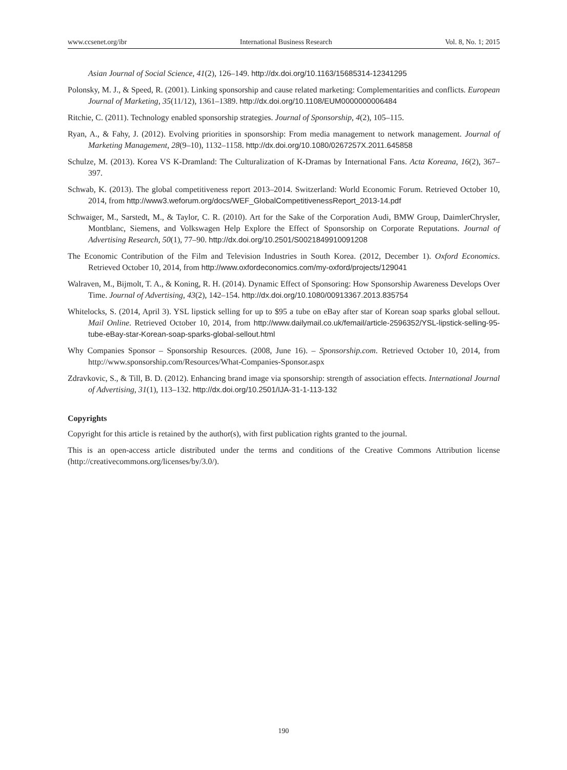www.ccsenet.org/ibr International Business Research Vol. 8, No. 1; 2015
Asian Journal of Social Science, 41(2), 126–149. http://dx.doi.org/10.1163/15685314-12341295
Polonsky, M. J., & Speed, R. (2001). Linking sponsorship and cause related marketing: Complementarities and conflicts. European Journal of Marketing, 35(11/12), 1361–1389. http://dx.doi.org/10.1108/EUM0000000006484
Ritchie, C. (2011). Technology enabled sponsorship strategies. Journal of Sponsorship, 4(2), 105–115.
Ryan, A., & Fahy, J. (2012). Evolving priorities in sponsorship: From media management to network management. Journal of Marketing Management, 28(9–10), 1132–1158. http://dx.doi.org/10.1080/0267257X.2011.645858
Schulze, M. (2013). Korea VS K-Dramland: The Culturalization of K-Dramas by International Fans. Acta Koreana, 16(2), 367–397.
Schwab, K. (2013). The global competitiveness report 2013–2014. Switzerland: World Economic Forum. Retrieved October 10, 2014, from http://www3.weforum.org/docs/WEF_GlobalCompetitivenessReport_2013-14.pdf
Schwaiger, M., Sarstedt, M., & Taylor, C. R. (2010). Art for the Sake of the Corporation Audi, BMW Group, DaimlerChrysler, Montblanc, Siemens, and Volkswagen Help Explore the Effect of Sponsorship on Corporate Reputations. Journal of Advertising Research, 50(1), 77–90. http://dx.doi.org/10.2501/S0021849910091208
The Economic Contribution of the Film and Television Industries in South Korea. (2012, December 1). Oxford Economics. Retrieved October 10, 2014, from http://www.oxfordeconomics.com/my-oxford/projects/129041
Walraven, M., Bijmolt, T. A., & Koning, R. H. (2014). Dynamic Effect of Sponsoring: How Sponsorship Awareness Develops Over Time. Journal of Advertising, 43(2), 142–154. http://dx.doi.org/10.1080/00913367.2013.835754
Whitelocks, S. (2014, April 3). YSL lipstick selling for up to $95 a tube on eBay after star of Korean soap sparks global sellout. Mail Online. Retrieved October 10, 2014, from http://www.dailymail.co.uk/femail/article-2596352/YSL-lipstick-selling-95-tube-eBay-star-Korean-soap-sparks-global-sellout.html
Why Companies Sponsor – Sponsorship Resources. (2008, June 16). – Sponsorship.com. Retrieved October 10, 2014, from http://www.sponsorship.com/Resources/What-Companies-Sponsor.aspx
Zdravkovic, S., & Till, B. D. (2012). Enhancing brand image via sponsorship: strength of association effects. International Journal of Advertising, 31(1), 113–132. http://dx.doi.org/10.2501/IJA-31-1-113-132
Copyrights
Copyright for this article is retained by the author(s), with first publication rights granted to the journal.
This is an open-access article distributed under the terms and conditions of the Creative Commons Attribution license (http://creativecommons.org/licenses/by/3.0/).
190